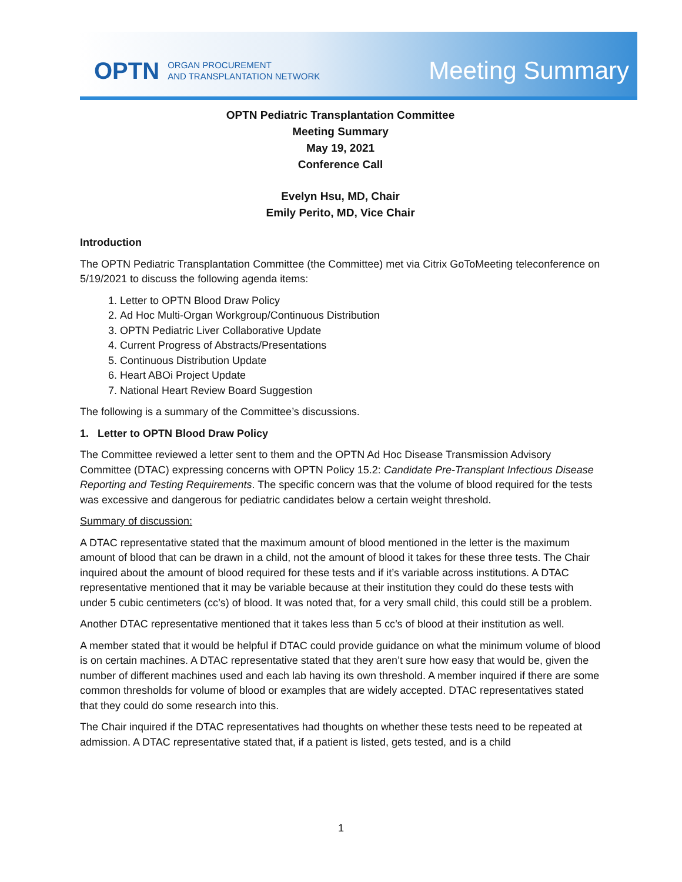OPTN ORGAN PROCUREMENT
AND TRANSPLANTATION NETWORK Meeting Summary
OPTN Pediatric Transplantation Committee
Meeting Summary
May 19, 2021
Conference Call
Evelyn Hsu, MD, Chair
Emily Perito, MD, Vice Chair
Introduction
The OPTN Pediatric Transplantation Committee (the Committee) met via Citrix GoToMeeting teleconference on 5/19/2021 to discuss the following agenda items:
1. Letter to OPTN Blood Draw Policy
2. Ad Hoc Multi-Organ Workgroup/Continuous Distribution
3. OPTN Pediatric Liver Collaborative Update
4. Current Progress of Abstracts/Presentations
5. Continuous Distribution Update
6. Heart ABOi Project Update
7. National Heart Review Board Suggestion
The following is a summary of the Committee’s discussions.
1. Letter to OPTN Blood Draw Policy
The Committee reviewed a letter sent to them and the OPTN Ad Hoc Disease Transmission Advisory Committee (DTAC) expressing concerns with OPTN Policy 15.2: Candidate Pre-Transplant Infectious Disease Reporting and Testing Requirements. The specific concern was that the volume of blood required for the tests was excessive and dangerous for pediatric candidates below a certain weight threshold.
Summary of discussion:
A DTAC representative stated that the maximum amount of blood mentioned in the letter is the maximum amount of blood that can be drawn in a child, not the amount of blood it takes for these three tests. The Chair inquired about the amount of blood required for these tests and if it’s variable across institutions. A DTAC representative mentioned that it may be variable because at their institution they could do these tests with under 5 cubic centimeters (cc’s) of blood. It was noted that, for a very small child, this could still be a problem.
Another DTAC representative mentioned that it takes less than 5 cc’s of blood at their institution as well.
A member stated that it would be helpful if DTAC could provide guidance on what the minimum volume of blood is on certain machines. A DTAC representative stated that they aren’t sure how easy that would be, given the number of different machines used and each lab having its own threshold. A member inquired if there are some common thresholds for volume of blood or examples that are widely accepted. DTAC representatives stated that they could do some research into this.
The Chair inquired if the DTAC representatives had thoughts on whether these tests need to be repeated at admission. A DTAC representative stated that, if a patient is listed, gets tested, and is a child
1